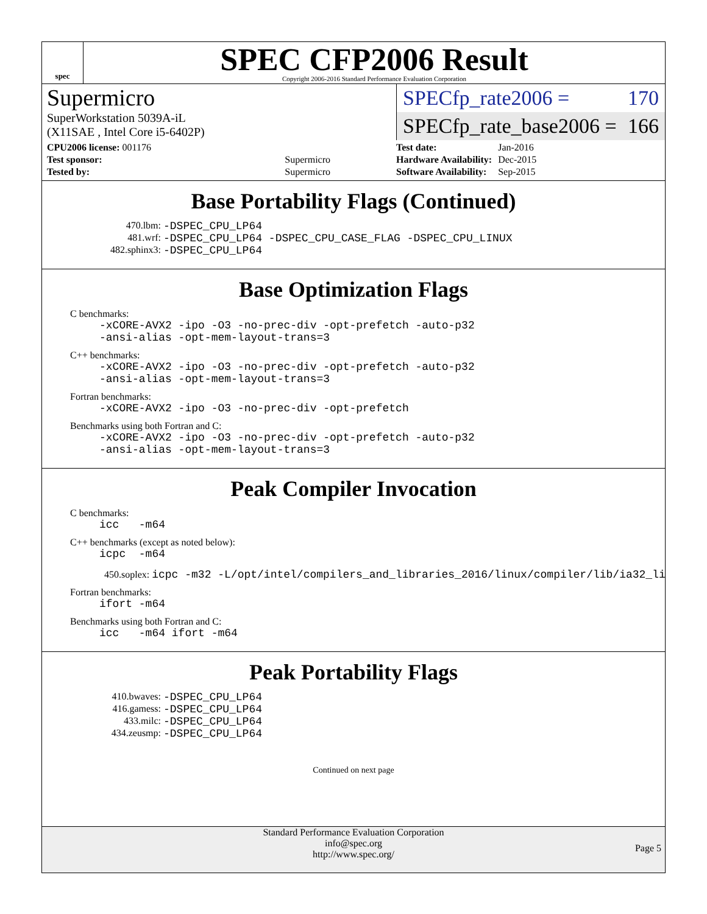spec
SPEC CFP2006 Result
Copyright 2006-2016 Standard Performance Evaluation Corporation
Supermicro
SuperWorkstation 5039A-iL
(X11SAE , Intel Core i5-6402P)
SPECfp_rate2006 = 170
SPECfp_rate_base2006 = 166
| CPU2006 license: 001176 | |
| Test sponsor: | Supermicro |
| Tested by: | Supermicro |
| Test date: | Jan-2016 |
| Hardware Availability: | Dec-2015 |
| Software Availability: | Sep-2015 |
Base Portability Flags (Continued)
470.lbm: -DSPEC_CPU_LP64
481.wrf: -DSPEC_CPU_LP64 -DSPEC_CPU_CASE_FLAG -DSPEC_CPU_LINUX
482.sphinx3: -DSPEC_CPU_LP64
Base Optimization Flags
C benchmarks:
-xCORE-AVX2 -ipo -O3 -no-prec-div -opt-prefetch -auto-p32
-ansi-alias -opt-mem-layout-trans=3
C++ benchmarks:
-xCORE-AVX2 -ipo -O3 -no-prec-div -opt-prefetch -auto-p32
-ansi-alias -opt-mem-layout-trans=3
Fortran benchmarks:
-xCORE-AVX2 -ipo -O3 -no-prec-div -opt-prefetch
Benchmarks using both Fortran and C:
-xCORE-AVX2 -ipo -O3 -no-prec-div -opt-prefetch -auto-p32
-ansi-alias -opt-mem-layout-trans=3
Peak Compiler Invocation
C benchmarks:
icc -m64
C++ benchmarks (except as noted below):
icpc -m64
450.soplex: icpc -m32 -L/opt/intel/compilers_and_libraries_2016/linux/compiler/lib/ia32_lin
Fortran benchmarks:
ifort -m64
Benchmarks using both Fortran and C:
icc -m64 ifort -m64
Peak Portability Flags
410.bwaves: -DSPEC_CPU_LP64
416.gamess: -DSPEC_CPU_LP64
433.milc: -DSPEC_CPU_LP64
434.zeusmp: -DSPEC_CPU_LP64
Continued on next page
Standard Performance Evaluation Corporation
info@spec.org
http://www.spec.org/
Page 5